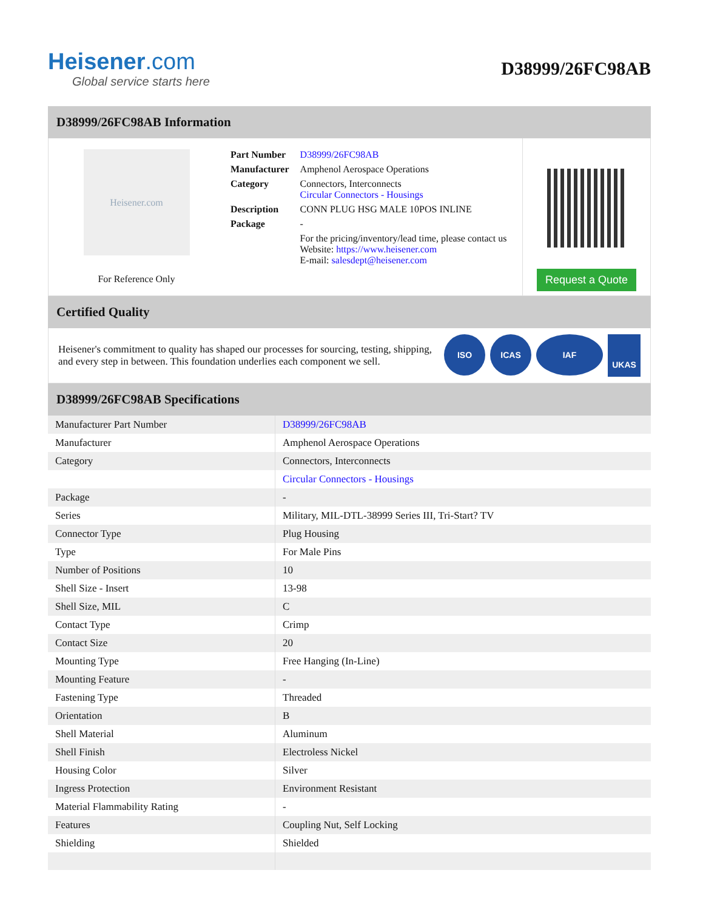Heisener.com
Global service starts here
D38999/26FC98AB
D38999/26FC98AB Information
Heisener.com
For Reference Only
| Part Number | D38999/26FC98AB |
| Manufacturer | Amphenol Aerospace Operations |
| Category | Connectors, Interconnects Circular Connectors - Housings |
| Description | CONN PLUG HSG MALE 10POS INLINE |
| Package | - |
| | For the pricing/inventory/lead time, please contact us Website: https://www.heisener.com E-mail: salesdept@heisener.com |
Request a Quote
Certified Quality
Heisener's commitment to quality has shaped our processes for sourcing, testing, shipping, and every step in between. This foundation underlies each component we sell.
ISO ICAS IAF UKAS
D38999/26FC98AB Specifications
| Manufacturer Part Number | D38999/26FC98AB |
| Manufacturer | Amphenol Aerospace Operations |
| Category | Connectors, Interconnects |
| | Circular Connectors - Housings |
| Package | - |
| Series | Military, MIL-DTL-38999 Series III, Tri-Start? TV |
| Connector Type | Plug Housing |
| Type | For Male Pins |
| Number of Positions | 10 |
| Shell Size - Insert | 13-98 |
| Shell Size, MIL | C |
| Contact Type | Crimp |
| Contact Size | 20 |
| Mounting Type | Free Hanging (In-Line) |
| Mounting Feature | - |
| Fastening Type | Threaded |
| Orientation | B |
| Shell Material | Aluminum |
| Shell Finish | Electroless Nickel |
| Housing Color | Silver |
| Ingress Protection | Environment Resistant |
| Material Flammability Rating | - |
| Features | Coupling Nut, Self Locking |
| Shielding | Shielded |